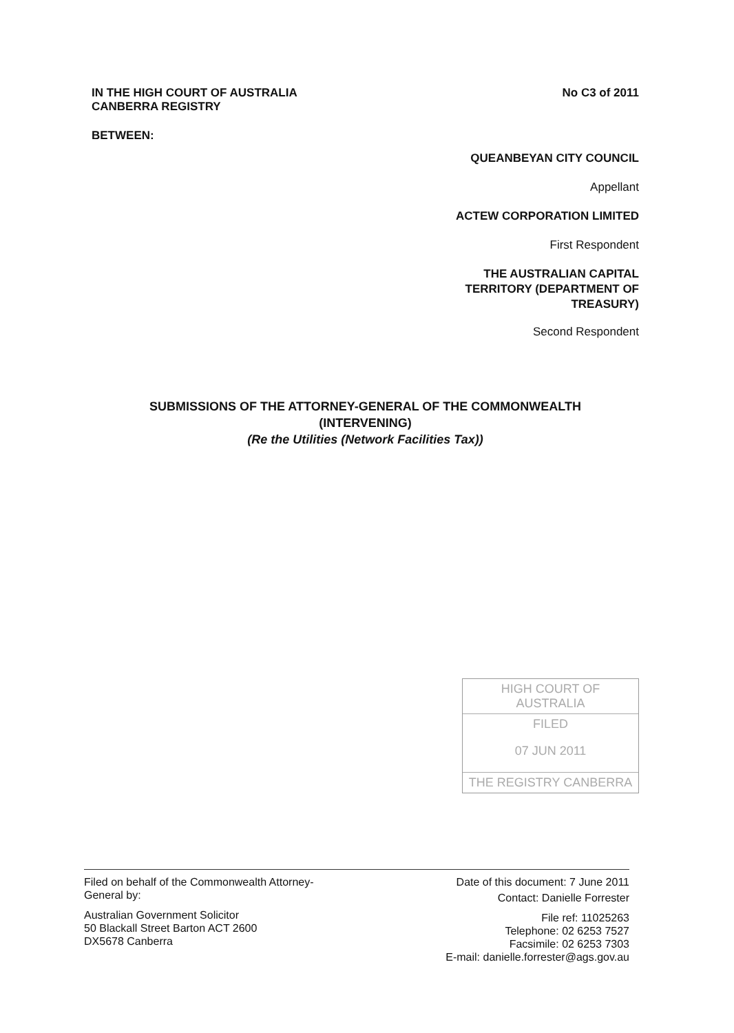IN THE HIGH COURT OF AUSTRALIA
CANBERRA REGISTRY
No C3 of 2011
BETWEEN:
QUEANBEYAN CITY COUNCIL
Appellant
ACTEW CORPORATION LIMITED
First Respondent
THE AUSTRALIAN CAPITAL
TERRITORY (DEPARTMENT OF
TREASURY)
Second Respondent
SUBMISSIONS OF THE ATTORNEY-GENERAL OF THE COMMONWEALTH
(INTERVENING)
(Re the Utilities (Network Facilities Tax))
HIGH COURT OF AUSTRALIA
FILED
07 JUN 2011
THE REGISTRY CANBERRA
Filed on behalf of the Commonwealth Attorney-
General by:
Australian Government Solicitor
50 Blackall Street Barton ACT 2600
DX5678 Canberra
Date of this document: 7 June 2011
Contact: Danielle Forrester
File ref: 11025263
Telephone: 02 6253 7527
Facsimile: 02 6253 7303
E-mail: danielle.forrester@ags.gov.au